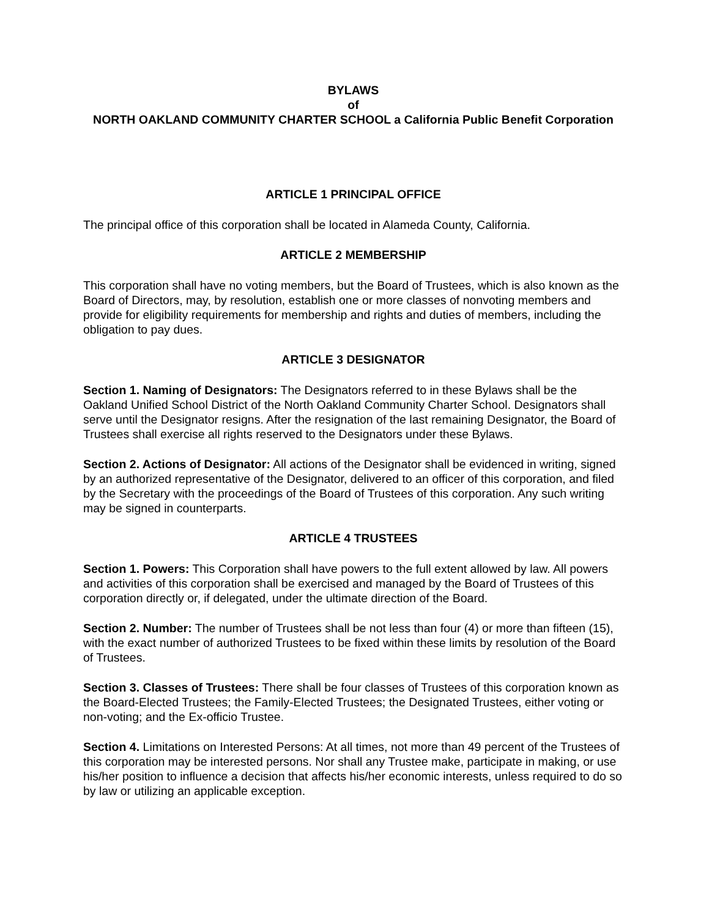BYLAWS
of
NORTH OAKLAND COMMUNITY CHARTER SCHOOL a California Public Benefit Corporation
ARTICLE 1 PRINCIPAL OFFICE
The principal office of this corporation shall be located in Alameda County, California.
ARTICLE 2 MEMBERSHIP
This corporation shall have no voting members, but the Board of Trustees, which is also known as the Board of Directors, may, by resolution, establish one or more classes of nonvoting members and provide for eligibility requirements for membership and rights and duties of members, including the obligation to pay dues.
ARTICLE 3 DESIGNATOR
Section 1. Naming of Designators: The Designators referred to in these Bylaws shall be the Oakland Unified School District of the North Oakland Community Charter School. Designators shall serve until the Designator resigns. After the resignation of the last remaining Designator, the Board of Trustees shall exercise all rights reserved to the Designators under these Bylaws.
Section 2. Actions of Designator: All actions of the Designator shall be evidenced in writing, signed by an authorized representative of the Designator, delivered to an officer of this corporation, and filed by the Secretary with the proceedings of the Board of Trustees of this corporation. Any such writing may be signed in counterparts.
ARTICLE 4 TRUSTEES
Section 1. Powers: This Corporation shall have powers to the full extent allowed by law. All powers and activities of this corporation shall be exercised and managed by the Board of Trustees of this corporation directly or, if delegated, under the ultimate direction of the Board.
Section 2. Number: The number of Trustees shall be not less than four (4) or more than fifteen (15), with the exact number of authorized Trustees to be fixed within these limits by resolution of the Board of Trustees.
Section 3. Classes of Trustees: There shall be four classes of Trustees of this corporation known as the Board-Elected Trustees; the Family-Elected Trustees; the Designated Trustees, either voting or non-voting; and the Ex-officio Trustee.
Section 4. Limitations on Interested Persons: At all times, not more than 49 percent of the Trustees of this corporation may be interested persons. Nor shall any Trustee make, participate in making, or use his/her position to influence a decision that affects his/her economic interests, unless required to do so by law or utilizing an applicable exception.